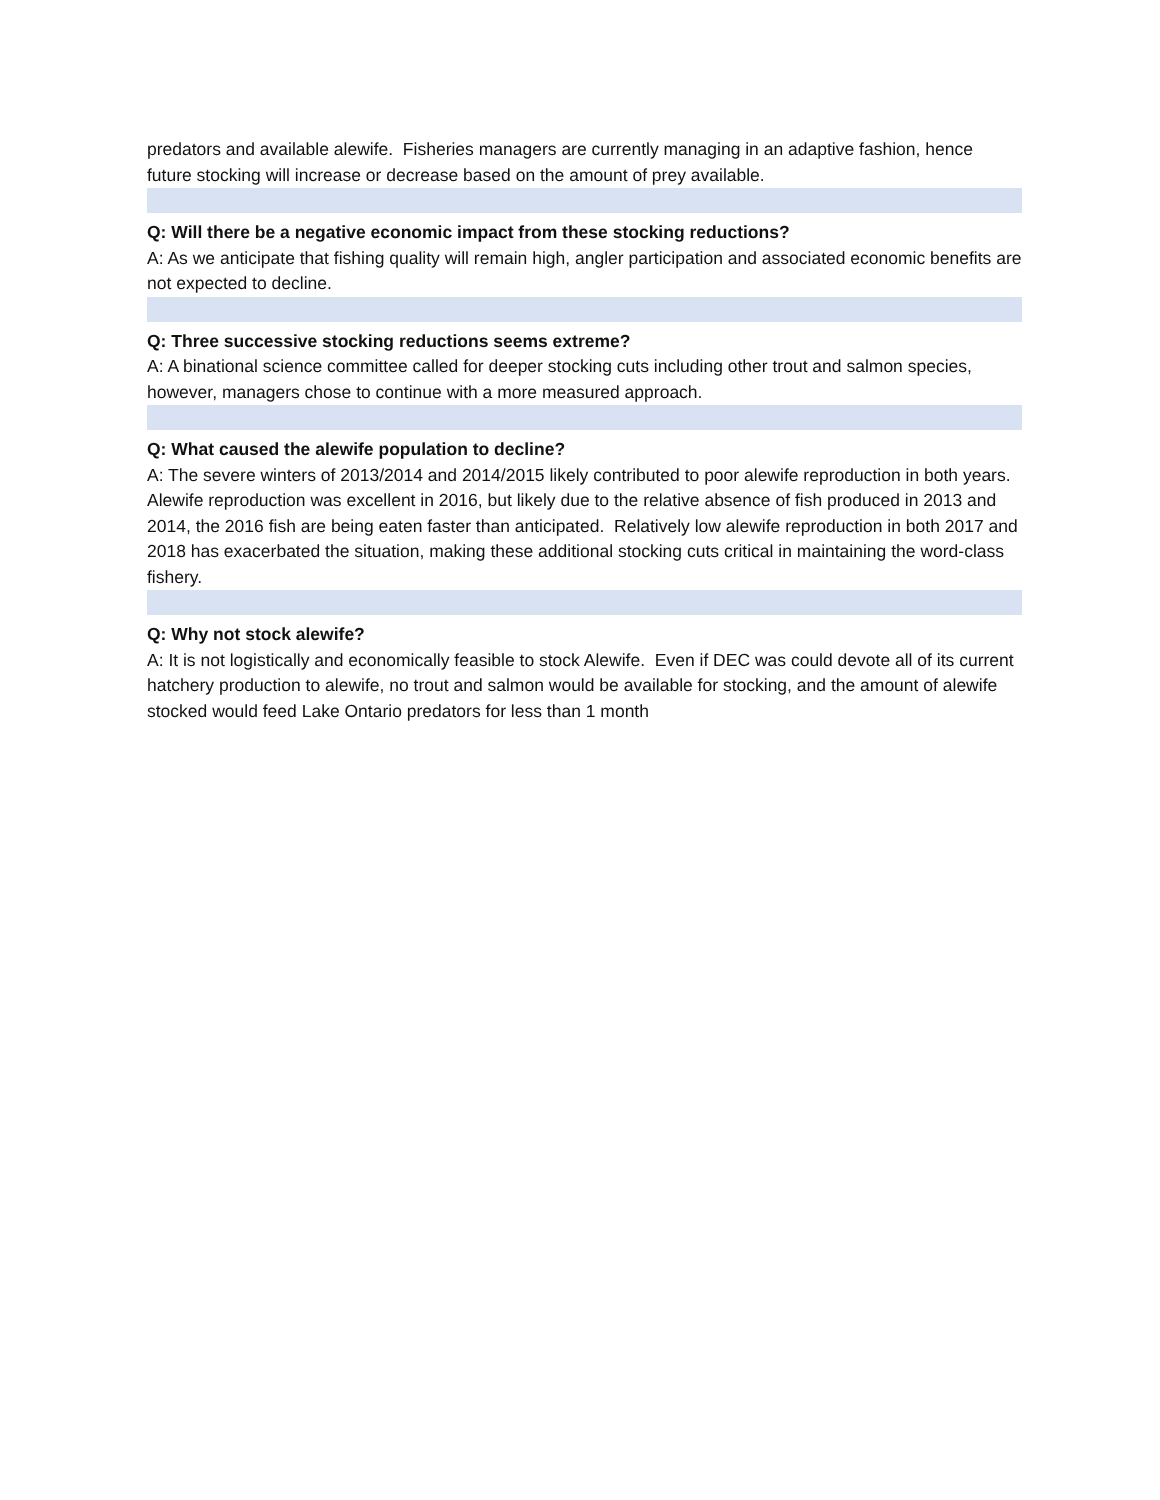predators and available alewife. Fisheries managers are currently managing in an adaptive fashion, hence future stocking will increase or decrease based on the amount of prey available.
Q: Will there be a negative economic impact from these stocking reductions?
A: As we anticipate that fishing quality will remain high, angler participation and associated economic benefits are not expected to decline.
Q: Three successive stocking reductions seems extreme?
A: A binational science committee called for deeper stocking cuts including other trout and salmon species, however, managers chose to continue with a more measured approach.
Q: What caused the alewife population to decline?
A: The severe winters of 2013/2014 and 2014/2015 likely contributed to poor alewife reproduction in both years. Alewife reproduction was excellent in 2016, but likely due to the relative absence of fish produced in 2013 and 2014, the 2016 fish are being eaten faster than anticipated. Relatively low alewife reproduction in both 2017 and 2018 has exacerbated the situation, making these additional stocking cuts critical in maintaining the word-class fishery.
Q: Why not stock alewife?
A: It is not logistically and economically feasible to stock Alewife. Even if DEC was could devote all of its current hatchery production to alewife, no trout and salmon would be available for stocking, and the amount of alewife stocked would feed Lake Ontario predators for less than 1 month